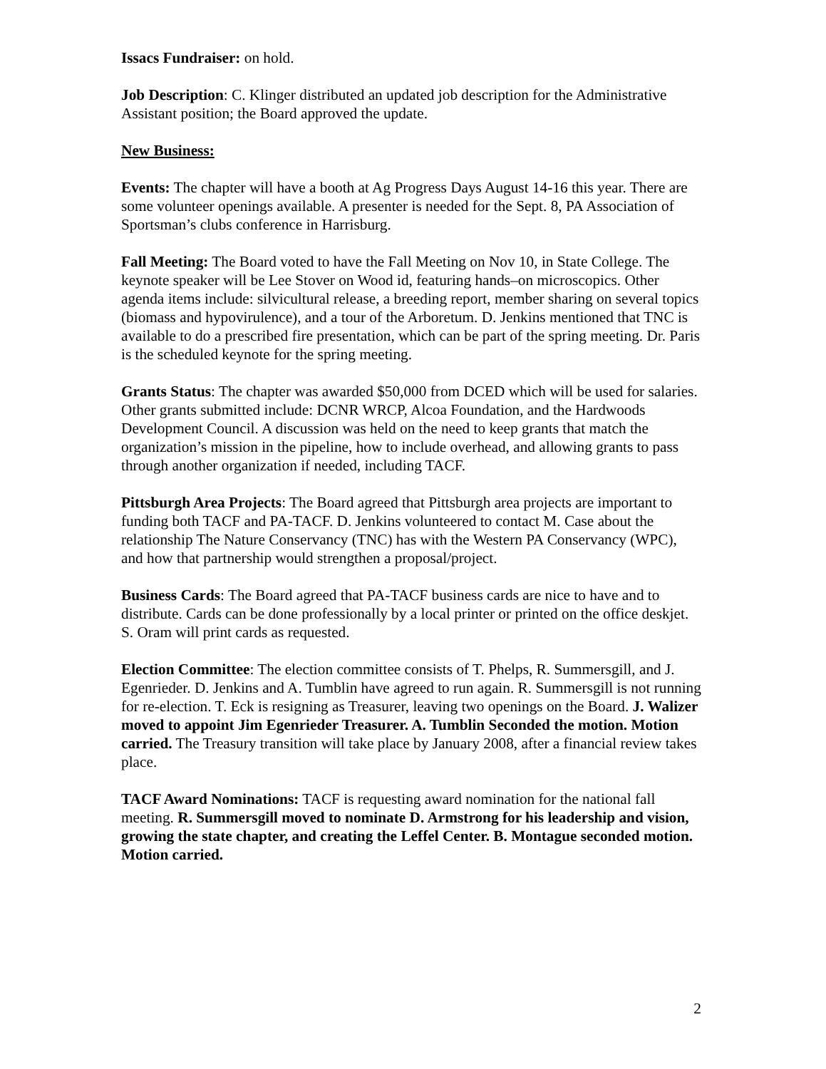Issacs Fundraiser: on hold.
Job Description: C. Klinger distributed an updated job description for the Administrative Assistant position; the Board approved the update.
New Business:
Events: The chapter will have a booth at Ag Progress Days August 14-16 this year. There are some volunteer openings available. A presenter is needed for the Sept. 8, PA Association of Sportsman’s clubs conference in Harrisburg.
Fall Meeting: The Board voted to have the Fall Meeting on Nov 10, in State College. The keynote speaker will be Lee Stover on Wood id, featuring hands–on microscopics. Other agenda items include: silvicultural release, a breeding report, member sharing on several topics (biomass and hypovirulence), and a tour of the Arboretum. D. Jenkins mentioned that TNC is available to do a prescribed fire presentation, which can be part of the spring meeting. Dr. Paris is the scheduled keynote for the spring meeting.
Grants Status: The chapter was awarded $50,000 from DCED which will be used for salaries. Other grants submitted include: DCNR WRCP, Alcoa Foundation, and the Hardwoods Development Council. A discussion was held on the need to keep grants that match the organization’s mission in the pipeline, how to include overhead, and allowing grants to pass through another organization if needed, including TACF.
Pittsburgh Area Projects: The Board agreed that Pittsburgh area projects are important to funding both TACF and PA-TACF. D. Jenkins volunteered to contact M. Case about the relationship The Nature Conservancy (TNC) has with the Western PA Conservancy (WPC), and how that partnership would strengthen a proposal/project.
Business Cards: The Board agreed that PA-TACF business cards are nice to have and to distribute. Cards can be done professionally by a local printer or printed on the office deskjet. S. Oram will print cards as requested.
Election Committee: The election committee consists of T. Phelps, R. Summersgill, and J. Egenrieder. D. Jenkins and A. Tumblin have agreed to run again. R. Summersgill is not running for re-election. T. Eck is resigning as Treasurer, leaving two openings on the Board. J. Walizer moved to appoint Jim Egenrieder Treasurer. A. Tumblin Seconded the motion. Motion carried. The Treasury transition will take place by January 2008, after a financial review takes place.
TACF Award Nominations: TACF is requesting award nomination for the national fall meeting. R. Summersgill moved to nominate D. Armstrong for his leadership and vision, growing the state chapter, and creating the Leffel Center. B. Montague seconded motion. Motion carried.
2